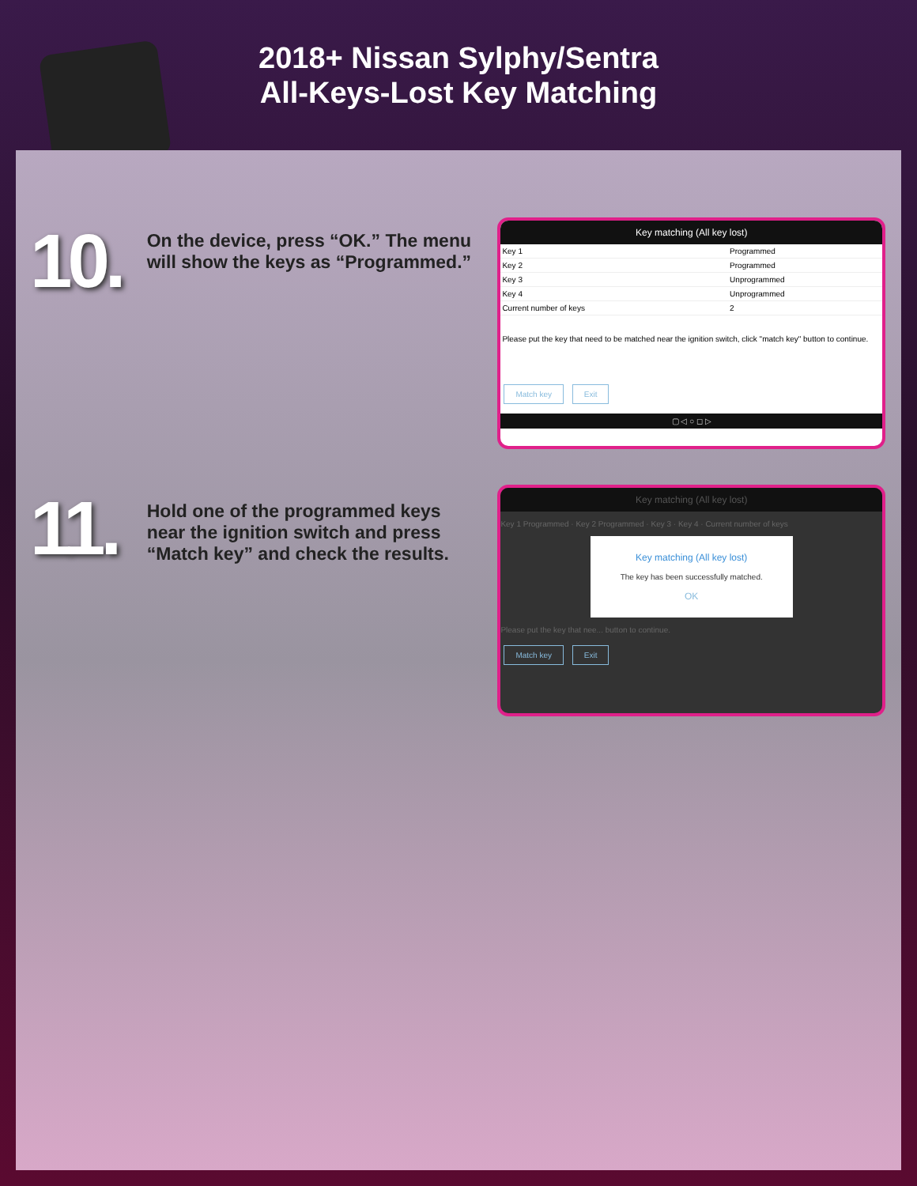2018+ Nissan Sylphy/Sentra
All-Keys-Lost Key Matching
10.
On the device, press “OK.” The menu will show the keys as “Programmed.”
Key matching (All key lost)
| Key 1 | Programmed |
| Key 2 | Programmed |
| Key 3 | Unprogrammed |
| Key 4 | Unprogrammed |
| Current number of keys | 2 |
Please put the key that need to be matched near the ignition switch, click "match key" button to continue.
Match key Exit
▢ ◁ ○ ◻ ▷
11.
Hold one of the programmed keys near the ignition switch and press “Match key” and check the results.
Key matching (All key lost)
Key 1 Programmed · Key 2 Programmed · Key 3 · Key 4 · Current number of keys
Key matching (All key lost)
The key has been successfully matched.
OK
Please put the key that nee... button to continue.
Match key Exit